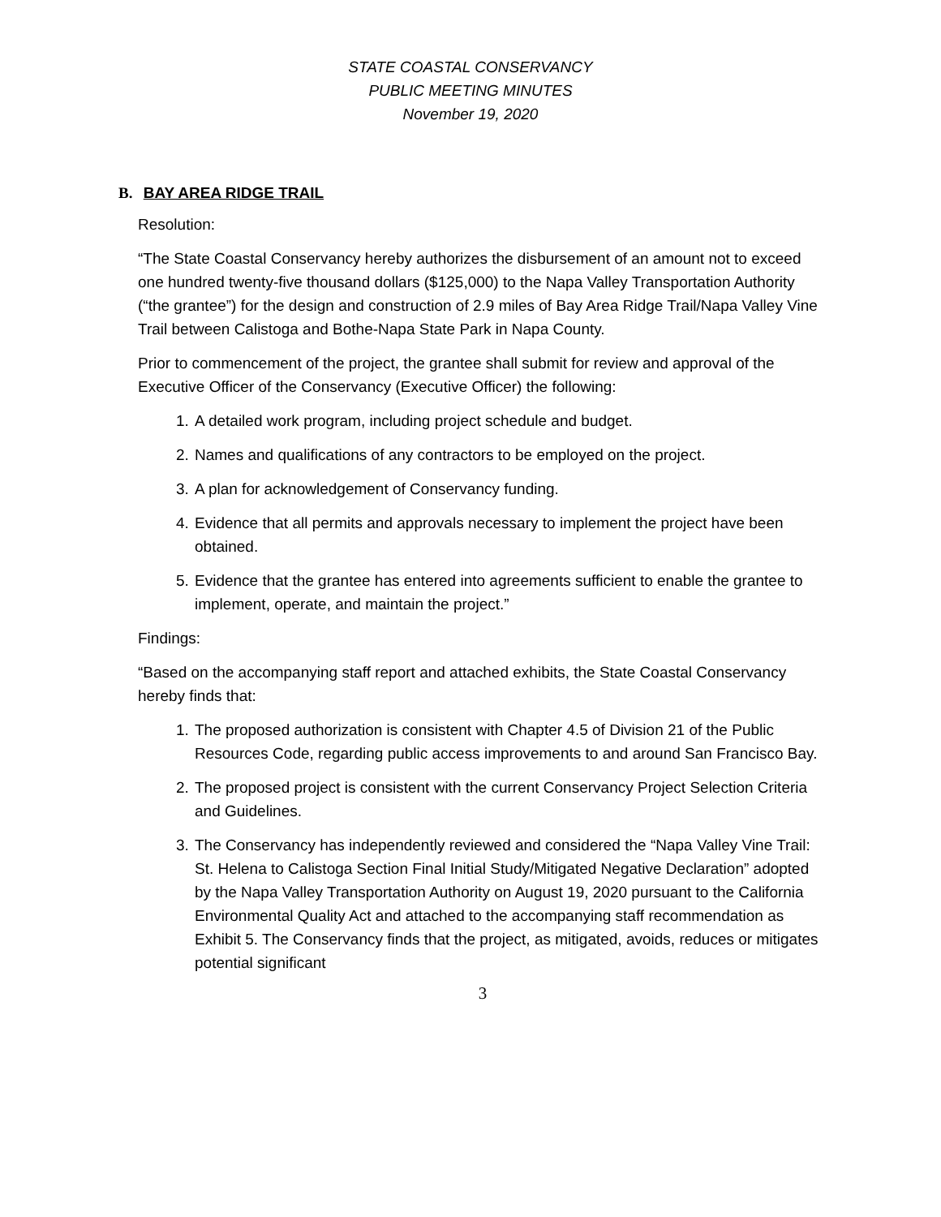STATE COASTAL CONSERVANCY
PUBLIC MEETING MINUTES
November 19, 2020
B. BAY AREA RIDGE TRAIL
Resolution:
“The State Coastal Conservancy hereby authorizes the disbursement of an amount not to exceed one hundred twenty-five thousand dollars ($125,000) to the Napa Valley Transportation Authority (“the grantee”) for the design and construction of 2.9 miles of Bay Area Ridge Trail/Napa Valley Vine Trail between Calistoga and Bothe-Napa State Park in Napa County.
Prior to commencement of the project, the grantee shall submit for review and approval of the Executive Officer of the Conservancy (Executive Officer) the following:
1. A detailed work program, including project schedule and budget.
2. Names and qualifications of any contractors to be employed on the project.
3. A plan for acknowledgement of Conservancy funding.
4. Evidence that all permits and approvals necessary to implement the project have been obtained.
5. Evidence that the grantee has entered into agreements sufficient to enable the grantee to implement, operate, and maintain the project.”
Findings:
“Based on the accompanying staff report and attached exhibits, the State Coastal Conservancy hereby finds that:
1. The proposed authorization is consistent with Chapter 4.5 of Division 21 of the Public Resources Code, regarding public access improvements to and around San Francisco Bay.
2. The proposed project is consistent with the current Conservancy Project Selection Criteria and Guidelines.
3. The Conservancy has independently reviewed and considered the “Napa Valley Vine Trail: St. Helena to Calistoga Section Final Initial Study/Mitigated Negative Declaration” adopted by the Napa Valley Transportation Authority on August 19, 2020 pursuant to the California Environmental Quality Act and attached to the accompanying staff recommendation as Exhibit 5. The Conservancy finds that the project, as mitigated, avoids, reduces or mitigates potential significant
3